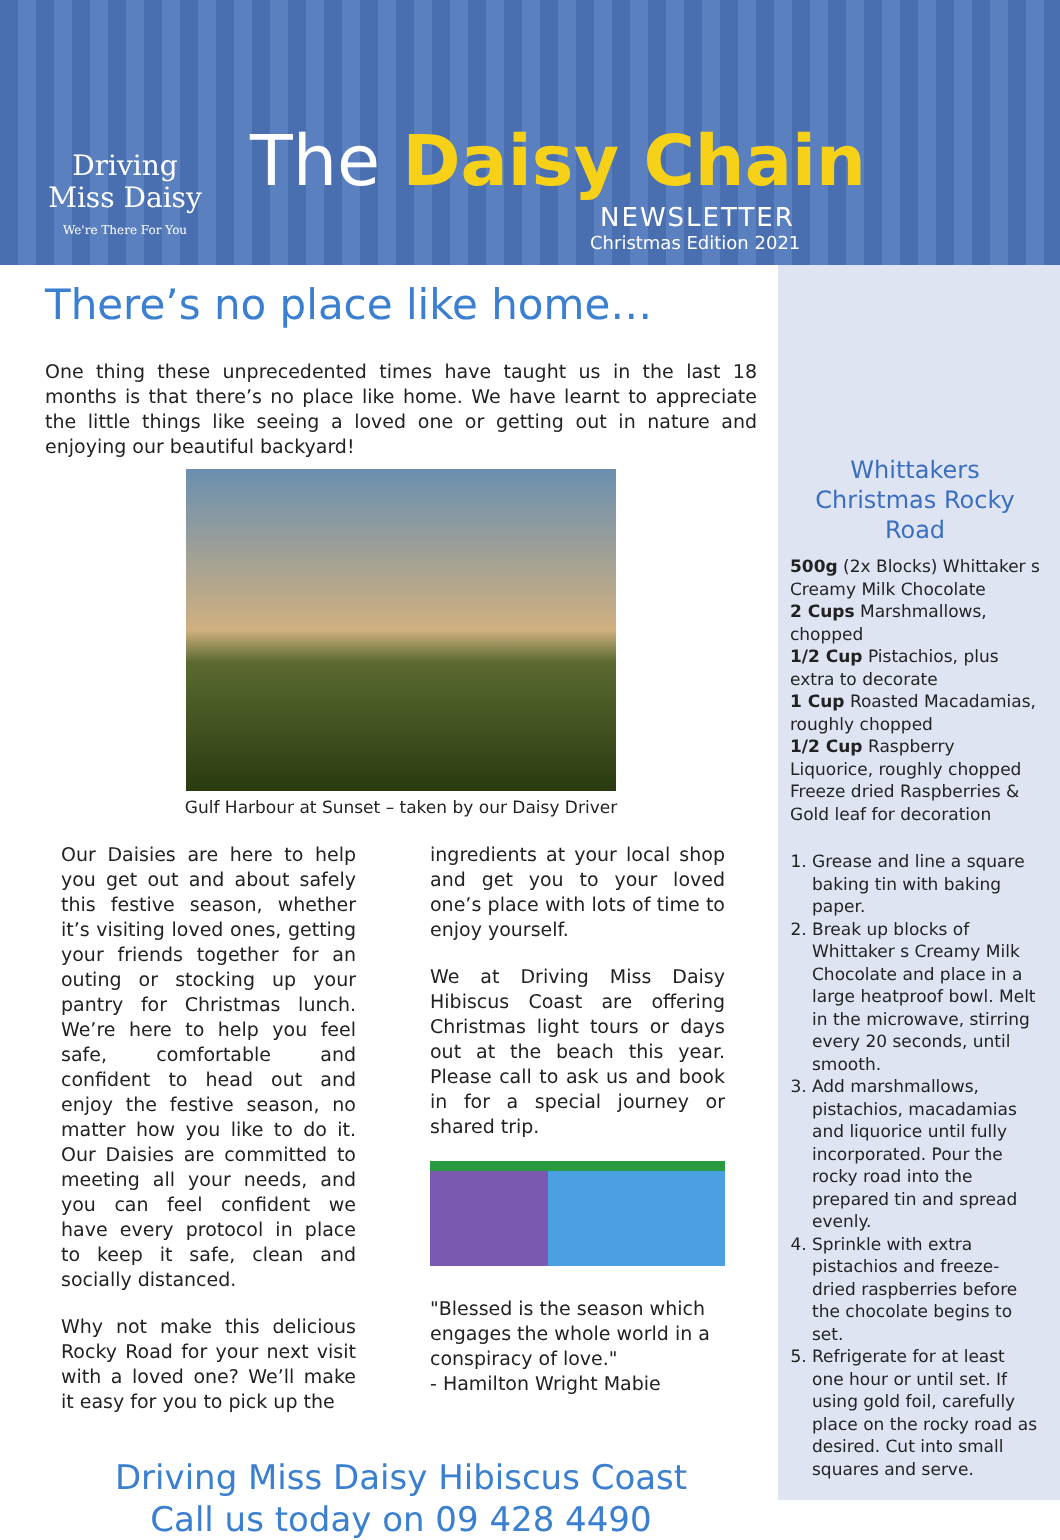Driving
Miss Daisy
We're There For You
The Daisy Chain
NEWSLETTER
Christmas Edition 2021
Whittakers Christmas Rocky Road
500g (2x Blocks) Whittaker s Creamy Milk Chocolate
2 Cups Marshmallows, chopped
1/2 Cup Pistachios, plus extra to decorate
1 Cup Roasted Macadamias, roughly chopped
1/2 Cup Raspberry Liquorice, roughly chopped
Freeze dried Raspberries & Gold leaf for decoration
1. Grease and line a square baking tin with baking paper.
2. Break up blocks of Whittaker s Creamy Milk Chocolate and place in a large heatproof bowl. Melt in the microwave, stirring every 20 seconds, until smooth.
3. Add marshmallows, pistachios, macadamias and liquorice until fully incorporated. Pour the rocky road into the prepared tin and spread evenly.
4. Sprinkle with extra pistachios and freeze-dried raspberries before the chocolate begins to set.
5. Refrigerate for at least one hour or until set. If using gold foil, carefully place on the rocky road as desired. Cut into small squares and serve.
There’s no place like home…
One thing these unprecedented times have taught us in the last 18 months is that there’s no place like home. We have learnt to appreciate the little things like seeing a loved one or getting out in nature and enjoying our beautiful backyard!
Gulf Harbour at Sunset – taken by our Daisy Driver
Our Daisies are here to help you get out and about safely this festive season, whether it’s visiting loved ones, getting your friends together for an outing or stocking up your pantry for Christmas lunch. We’re here to help you feel safe, comfortable and confident to head out and enjoy the festive season, no matter how you like to do it. Our Daisies are committed to meeting all your needs, and you can feel confident we have every protocol in place to keep it safe, clean and socially distanced.
Why not make this delicious Rocky Road for your next visit with a loved one? We’ll make it easy for you to pick up the
ingredients at your local shop and get you to your loved one’s place with lots of time to enjoy yourself.
We at Driving Miss Daisy Hibiscus Coast are offering Christmas light tours or days out at the beach this year. Please call to ask us and book in for a special journey or shared trip.
"Blessed is the season which engages the whole world in a conspiracy of love."
- Hamilton Wright Mabie
Driving Miss Daisy Hibiscus Coast
Call us today on 09 428 4490